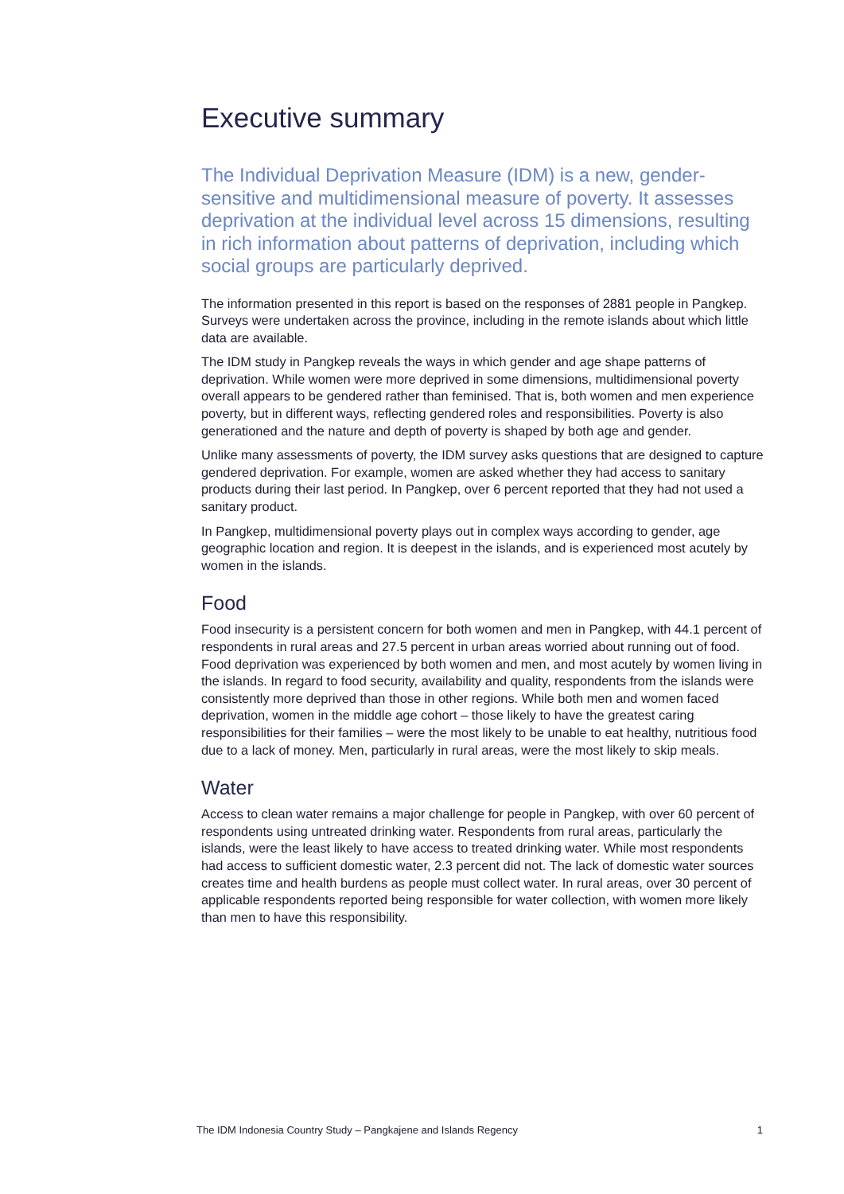Executive summary
The Individual Deprivation Measure (IDM) is a new, gender-sensitive and multidimensional measure of poverty. It assesses deprivation at the individual level across 15 dimensions, resulting in rich information about patterns of deprivation, including which social groups are particularly deprived.
The information presented in this report is based on the responses of 2881 people in Pangkep. Surveys were undertaken across the province, including in the remote islands about which little data are available.
The IDM study in Pangkep reveals the ways in which gender and age shape patterns of deprivation. While women were more deprived in some dimensions, multidimensional poverty overall appears to be gendered rather than feminised. That is, both women and men experience poverty, but in different ways, reflecting gendered roles and responsibilities. Poverty is also generationed and the nature and depth of poverty is shaped by both age and gender.
Unlike many assessments of poverty, the IDM survey asks questions that are designed to capture gendered deprivation. For example, women are asked whether they had access to sanitary products during their last period. In Pangkep, over 6 percent reported that they had not used a sanitary product.
In Pangkep, multidimensional poverty plays out in complex ways according to gender, age geographic location and region. It is deepest in the islands, and is experienced most acutely by women in the islands.
Food
Food insecurity is a persistent concern for both women and men in Pangkep, with 44.1 percent of respondents in rural areas and 27.5 percent in urban areas worried about running out of food. Food deprivation was experienced by both women and men, and most acutely by women living in the islands. In regard to food security, availability and quality, respondents from the islands were consistently more deprived than those in other regions. While both men and women faced deprivation, women in the middle age cohort – those likely to have the greatest caring responsibilities for their families – were the most likely to be unable to eat healthy, nutritious food due to a lack of money. Men, particularly in rural areas, were the most likely to skip meals.
Water
Access to clean water remains a major challenge for people in Pangkep, with over 60 percent of respondents using untreated drinking water. Respondents from rural areas, particularly the islands, were the least likely to have access to treated drinking water. While most respondents had access to sufficient domestic water, 2.3 percent did not. The lack of domestic water sources creates time and health burdens as people must collect water. In rural areas, over 30 percent of applicable respondents reported being responsible for water collection, with women more likely than men to have this responsibility.
The IDM Indonesia Country Study – Pangkajene and Islands Regency 1